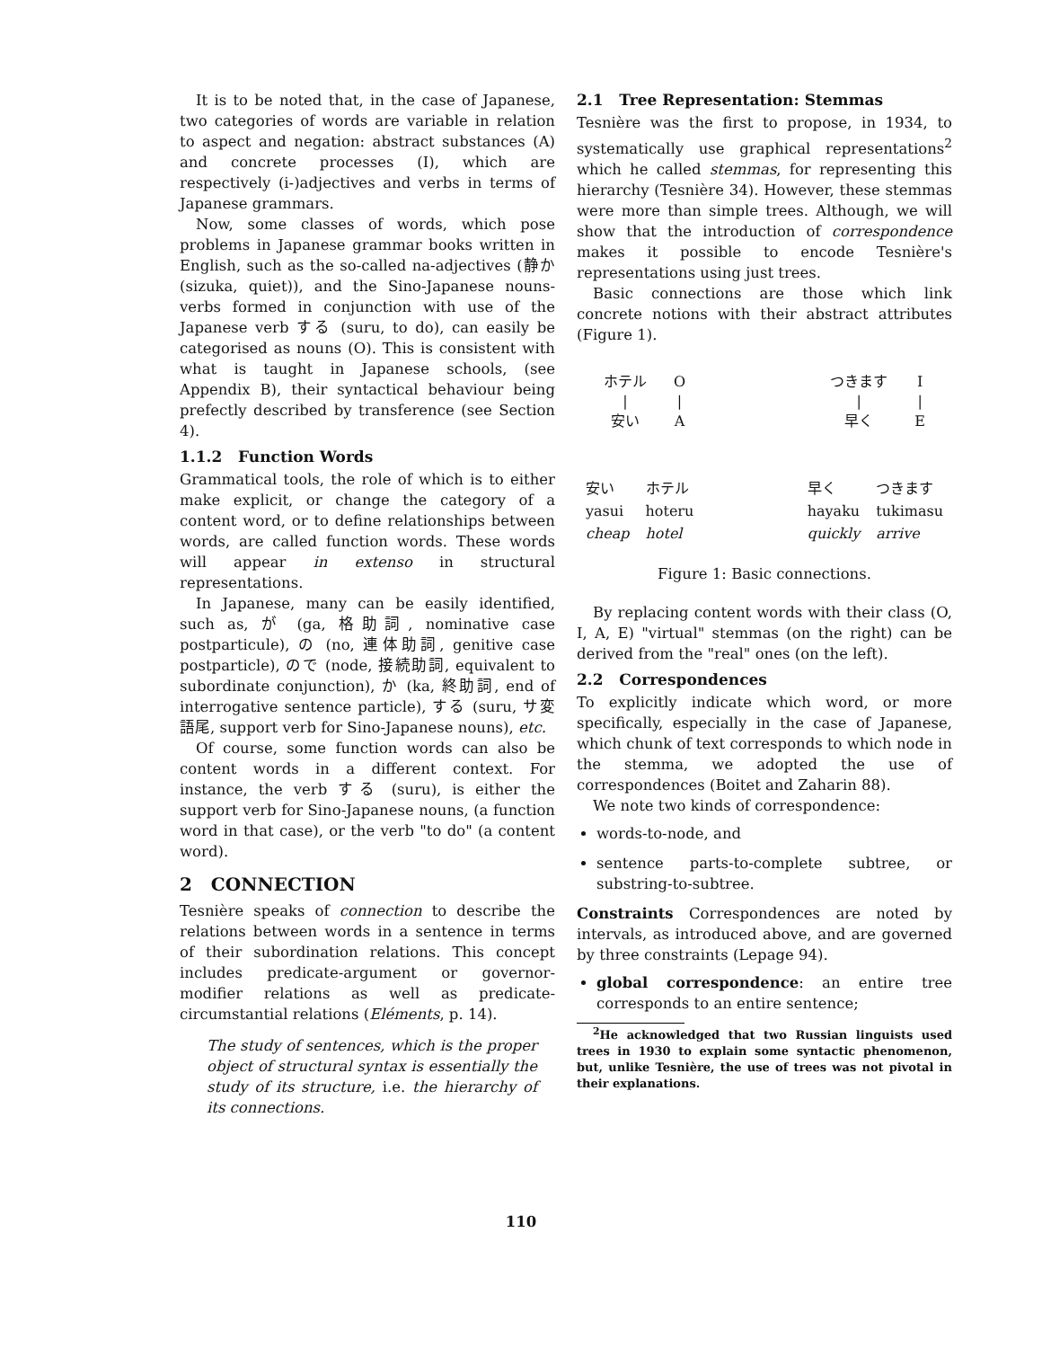It is to be noted that, in the case of Japanese, two categories of words are variable in relation to aspect and negation: abstract substances (A) and concrete processes (I), which are respectively (i-)adjectives and verbs in terms of Japanese grammars.
Now, some classes of words, which pose problems in Japanese grammar books written in English, such as the so-called na-adjectives (静か (sizuka, quiet)), and the Sino-Japanese nouns-verbs formed in conjunction with use of the Japanese verb する (suru, to do), can easily be categorised as nouns (O). This is consistent with what is taught in Japanese schools, (see Appendix B), their syntactical behaviour being prefectly described by transference (see Section 4).
1.1.2 Function Words
Grammatical tools, the role of which is to either make explicit, or change the category of a content word, or to define relationships between words, are called function words. These words will appear in extenso in structural representations.
In Japanese, many can be easily identified, such as, が (ga, 格助詞, nominative case postparticule), の (no, 連体助詞, genitive case postparticle), ので (node, 接続助詞, equivalent to subordinate conjunction), か (ka, 終助詞, end of interrogative sentence particle), する (suru, サ変語尾, support verb for Sino-Japanese nouns), etc.
Of course, some function words can also be content words in a different context. For instance, the verb する (suru), is either the support verb for Sino-Japanese nouns, (a function word in that case), or the verb "to do" (a content word).
2 CONNECTION
Tesnière speaks of connection to describe the relations between words in a sentence in terms of their subordination relations. This concept includes predicate-argument or governor-modifier relations as well as predicate-circumstantial relations (Eléments, p. 14).
The study of sentences, which is the proper object of structural syntax is essentially the study of its structure, i.e. the hierarchy of its connections.
2.1 Tree Representation: Stemmas
Tesnière was the first to propose, in 1934, to systematically use graphical representations<sup>2</sup> which he called stemmas, for representing this hierarchy (Tesnière 34). However, these stemmas were more than simple trees. Although, we will show that the introduction of correspondence makes it possible to encode Tesnière's representations using just trees.
Basic connections are those which link concrete notions with their abstract attributes (Figure 1).
ホテル
|
安い
O
|
A
つきます
|
早く
I
|
E
| 安い | ホテル |
| yasui | hoteru |
| cheap | hotel |
| 早く | つきます |
| hayaku | tukimasu |
| quickly | arrive |
Figure 1: Basic connections.
By replacing content words with their class (O, I, A, E) "virtual" stemmas (on the right) can be derived from the "real" ones (on the left).
2.2 Correspondences
To explicitly indicate which word, or more specifically, especially in the case of Japanese, which chunk of text corresponds to which node in the stemma, we adopted the use of correspondences (Boitet and Zaharin 88).
We note two kinds of correspondence:
words-to-node, and
sentence parts-to-complete subtree, or substring-to-subtree.
Constraints Correspondences are noted by intervals, as introduced above, and are governed by three constraints (Lepage 94).
global correspondence: an entire tree corresponds to an entire sentence;
<sup>2</sup>He acknowledged that two Russian linguists used trees in 1930 to explain some syntactic phenomenon, but, unlike Tesnière, the use of trees was not pivotal in their explanations.
110